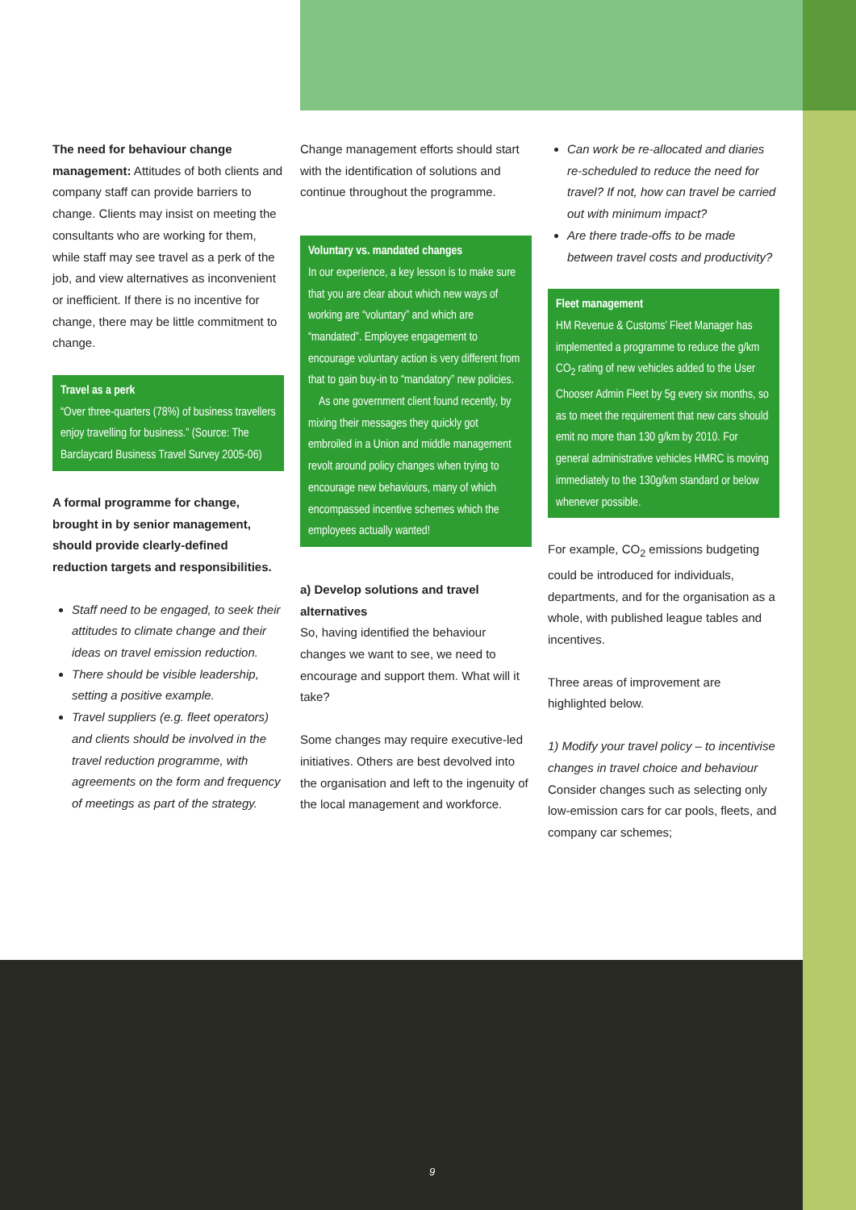The need for behaviour change management: Attitudes of both clients and company staff can provide barriers to change. Clients may insist on meeting the consultants who are working for them, while staff may see travel as a perk of the job, and view alternatives as inconvenient or inefficient. If there is no incentive for change, there may be little commitment to change.
Travel as a perk
“Over three-quarters (78%) of business travellers enjoy travelling for business.” (Source: The Barclaycard Business Travel Survey 2005-06)
A formal programme for change, brought in by senior management, should provide clearly-defined reduction targets and responsibilities.
Staff need to be engaged, to seek their attitudes to climate change and their ideas on travel emission reduction.
There should be visible leadership, setting a positive example.
Travel suppliers (e.g. fleet operators) and clients should be involved in the travel reduction programme, with agreements on the form and frequency of meetings as part of the strategy.
Change management efforts should start with the identification of solutions and continue throughout the programme.
Voluntary vs. mandated changes
In our experience, a key lesson is to make sure that you are clear about which new ways of working are “voluntary” and which are “mandated”. Employee engagement to encourage voluntary action is very different from that to gain buy-in to “mandatory” new policies.
As one government client found recently, by mixing their messages they quickly got embroiled in a Union and middle management revolt around policy changes when trying to encourage new behaviours, many of which encompassed incentive schemes which the employees actually wanted!
a) Develop solutions and travel alternatives
So, having identified the behaviour changes we want to see, we need to encourage and support them. What will it take?
Some changes may require executive-led initiatives. Others are best devolved into the organisation and left to the ingenuity of the local management and workforce.
Can work be re-allocated and diaries re-scheduled to reduce the need for travel? If not, how can travel be carried out with minimum impact?
Are there trade-offs to be made between travel costs and productivity?
Fleet management
HM Revenue & Customs’ Fleet Manager has implemented a programme to reduce the g/km CO<sub>2</sub> rating of new vehicles added to the User Chooser Admin Fleet by 5g every six months, so as to meet the requirement that new cars should emit no more than 130 g/km by 2010. For general administrative vehicles HMRC is moving immediately to the 130g/km standard or below whenever possible.
For example, CO<sub>2</sub> emissions budgeting could be introduced for individuals, departments, and for the organisation as a whole, with published league tables and incentives.
Three areas of improvement are highlighted below.
1) Modify your travel policy – to incentivise changes in travel choice and behaviour
Consider changes such as selecting only low-emission cars for car pools, fleets, and company car schemes;
9